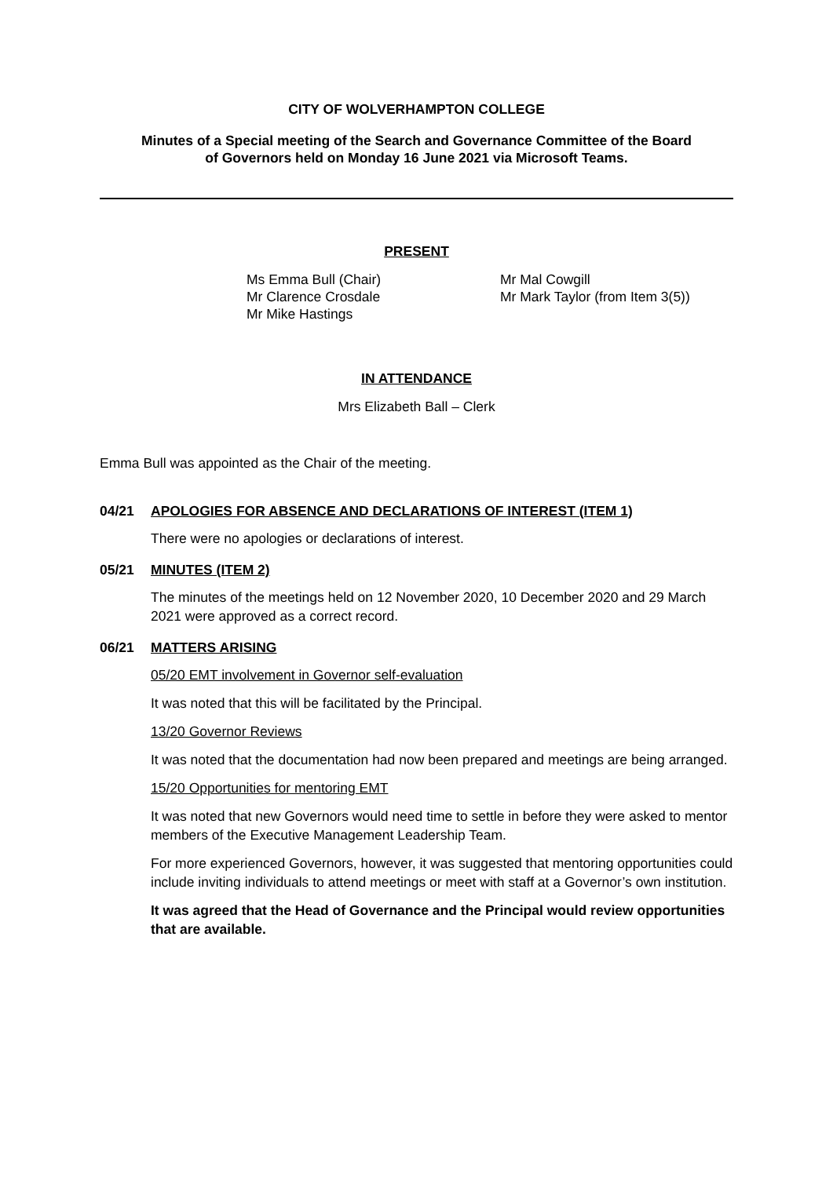CITY OF WOLVERHAMPTON COLLEGE
Minutes of a Special meeting of the Search and Governance Committee of the Board
of Governors held on Monday 16 June 2021 via Microsoft Teams.
PRESENT
Ms Emma Bull (Chair)
Mr Clarence Crosdale
Mr Mike Hastings
Mr Mal Cowgill
Mr Mark Taylor (from Item 3(5))
IN ATTENDANCE
Mrs Elizabeth Ball – Clerk
Emma Bull was appointed as the Chair of the meeting.
04/21 APOLOGIES FOR ABSENCE AND DECLARATIONS OF INTEREST (ITEM 1)
There were no apologies or declarations of interest.
05/21 MINUTES (ITEM 2)
The minutes of the meetings held on 12 November 2020, 10 December 2020 and 29 March 2021 were approved as a correct record.
06/21 MATTERS ARISING
05/20 EMT involvement in Governor self-evaluation
It was noted that this will be facilitated by the Principal.
13/20 Governor Reviews
It was noted that the documentation had now been prepared and meetings are being arranged.
15/20 Opportunities for mentoring EMT
It was noted that new Governors would need time to settle in before they were asked to mentor members of the Executive Management Leadership Team.
For more experienced Governors, however, it was suggested that mentoring opportunities could include inviting individuals to attend meetings or meet with staff at a Governor’s own institution.
It was agreed that the Head of Governance and the Principal would review opportunities that are available.